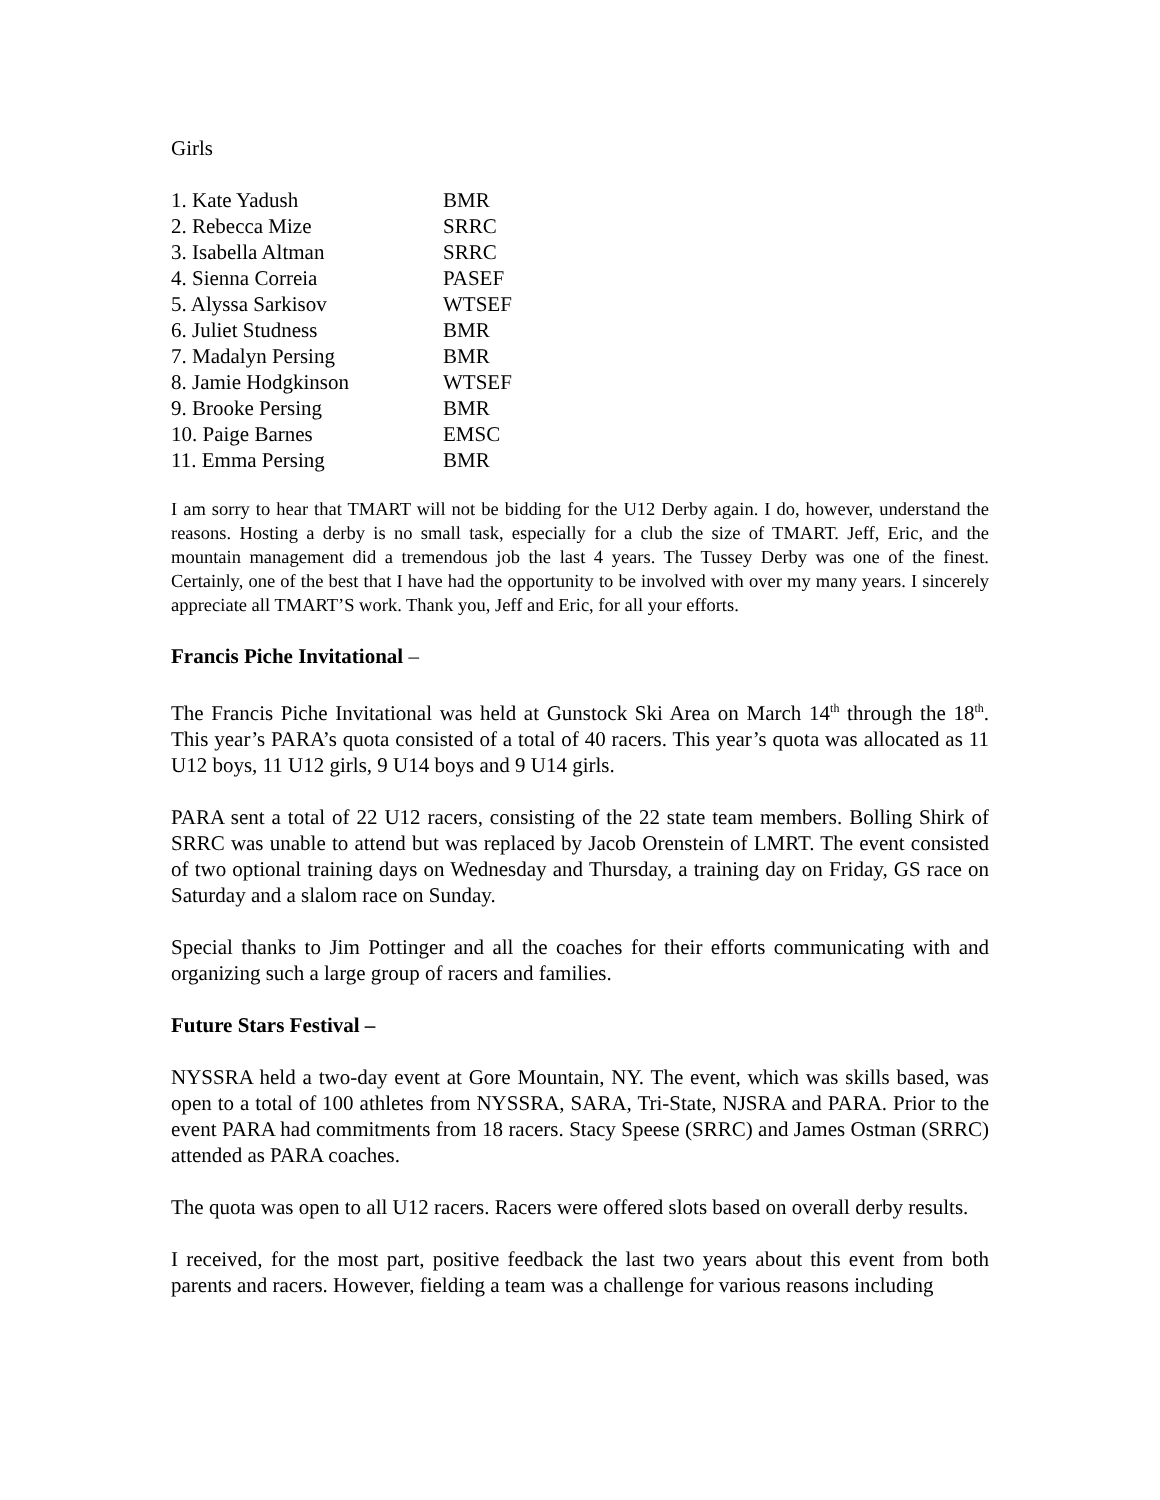Girls
| 1. Kate Yadush | BMR |
| 2. Rebecca Mize | SRRC |
| 3. Isabella Altman | SRRC |
| 4. Sienna Correia | PASEF |
| 5. Alyssa Sarkisov | WTSEF |
| 6. Juliet Studness | BMR |
| 7. Madalyn Persing | BMR |
| 8. Jamie Hodgkinson | WTSEF |
| 9. Brooke Persing | BMR |
| 10. Paige Barnes | EMSC |
| 11. Emma Persing | BMR |
I am sorry to hear that TMART will not be bidding for the U12 Derby again. I do, however, understand the reasons. Hosting a derby is no small task, especially for a club the size of TMART. Jeff, Eric, and the mountain management did a tremendous job the last 4 years. The Tussey Derby was one of the finest. Certainly, one of the best that I have had the opportunity to be involved with over my many years. I sincerely appreciate all TMART’S work. Thank you, Jeff and Eric, for all your efforts.
Francis Piche Invitational –
The Francis Piche Invitational was held at Gunstock Ski Area on March 14<sup>th</sup> through the 18<sup>th</sup>. This year’s PARA’s quota consisted of a total of 40 racers. This year’s quota was allocated as 11 U12 boys, 11 U12 girls, 9 U14 boys and 9 U14 girls.
PARA sent a total of 22 U12 racers, consisting of the 22 state team members. Bolling Shirk of SRRC was unable to attend but was replaced by Jacob Orenstein of LMRT. The event consisted of two optional training days on Wednesday and Thursday, a training day on Friday, GS race on Saturday and a slalom race on Sunday.
Special thanks to Jim Pottinger and all the coaches for their efforts communicating with and organizing such a large group of racers and families.
Future Stars Festival –
NYSSRA held a two-day event at Gore Mountain, NY. The event, which was skills based, was open to a total of 100 athletes from NYSSRA, SARA, Tri-State, NJSRA and PARA. Prior to the event PARA had commitments from 18 racers. Stacy Speese (SRRC) and James Ostman (SRRC) attended as PARA coaches.
The quota was open to all U12 racers. Racers were offered slots based on overall derby results.
I received, for the most part, positive feedback the last two years about this event from both parents and racers. However, fielding a team was a challenge for various reasons including